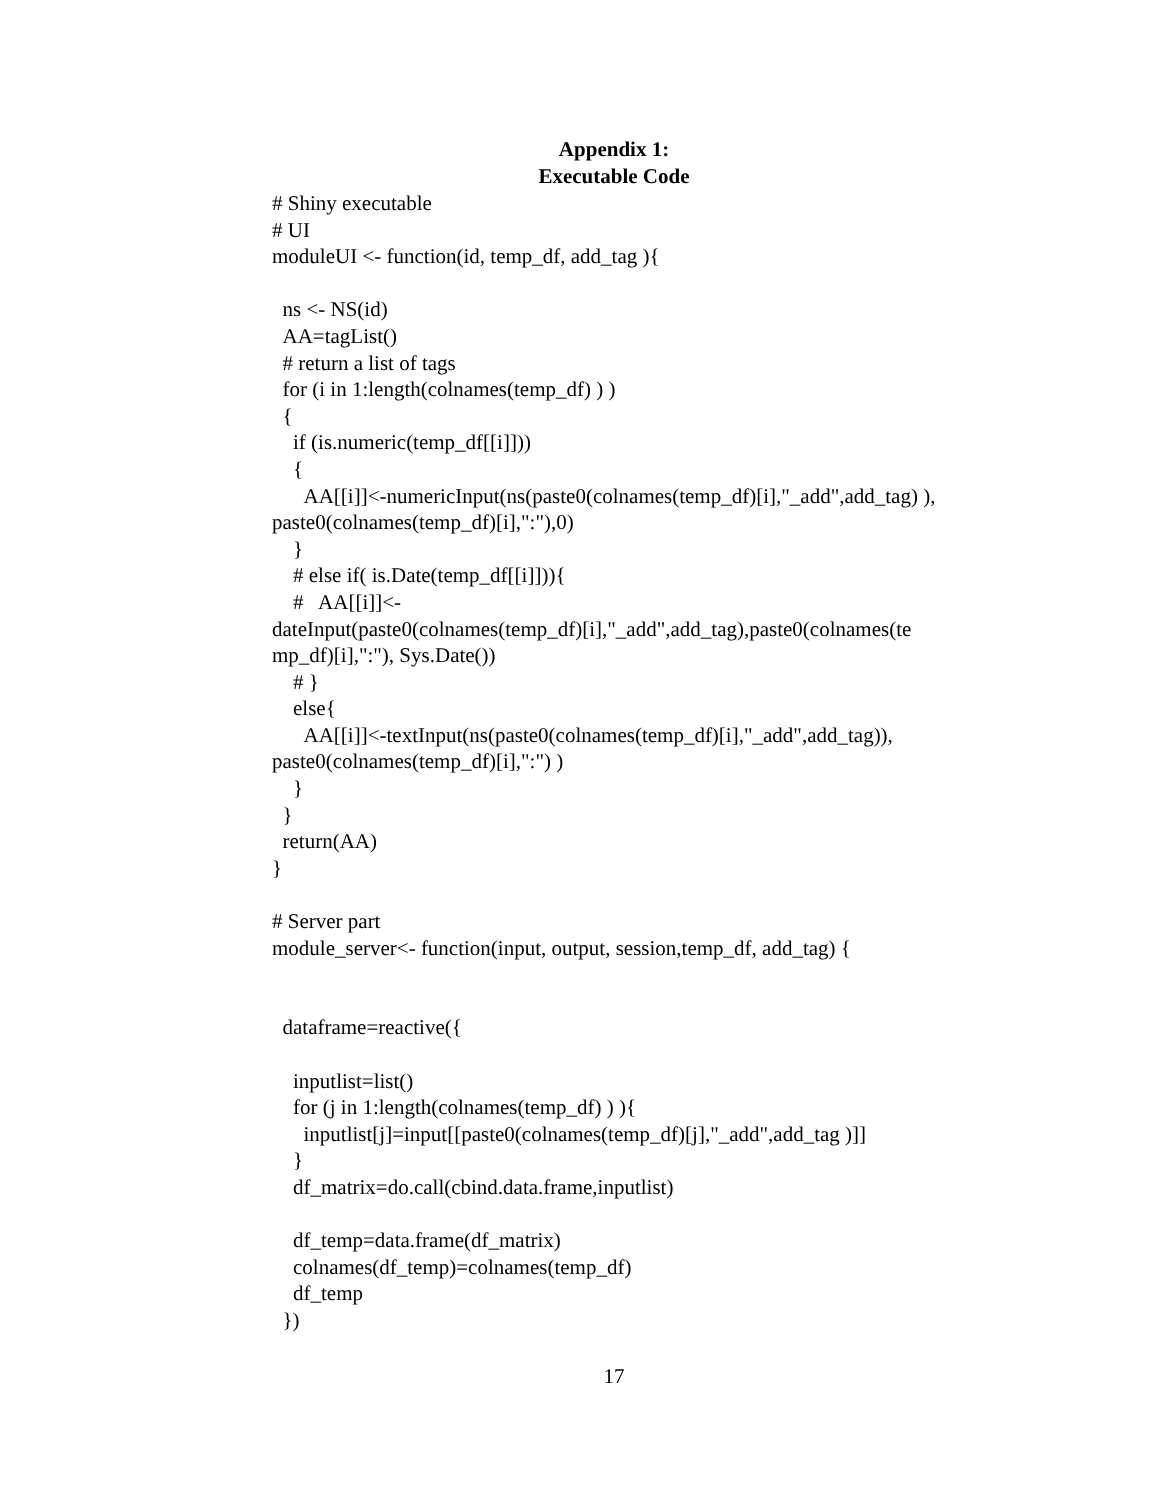Appendix 1:
Executable Code
# Shiny executable
# UI
moduleUI <- function(id, temp_df, add_tag ){

  ns <- NS(id)
  AA=tagList()
  # return a list of tags
  for (i in 1:length(colnames(temp_df) ) )
  {
    if (is.numeric(temp_df[[i]]))
    {
      AA[[i]]<-numericInput(ns(paste0(colnames(temp_df)[i],"_add",add_tag) ),
paste0(colnames(temp_df)[i],":"),0)
    }
    # else if( is.Date(temp_df[[i]])){
    #   AA[[i]]<-
dateInput(paste0(colnames(temp_df)[i],"_add",add_tag),paste0(colnames(te
mp_df)[i],":"), Sys.Date())
    # }
    else{
      AA[[i]]<-textInput(ns(paste0(colnames(temp_df)[i],"_add",add_tag)),
paste0(colnames(temp_df)[i],":") )
    }
  }
  return(AA)
}

# Server part
module_server<- function(input, output, session,temp_df, add_tag) {


  dataframe=reactive({

    inputlist=list()
    for (j in 1:length(colnames(temp_df) ) ){
      inputlist[j]=input[[paste0(colnames(temp_df)[j],"_add",add_tag )]]
    }
    df_matrix=do.call(cbind.data.frame,inputlist)

    df_temp=data.frame(df_matrix)
    colnames(df_temp)=colnames(temp_df)
    df_temp
  })
17